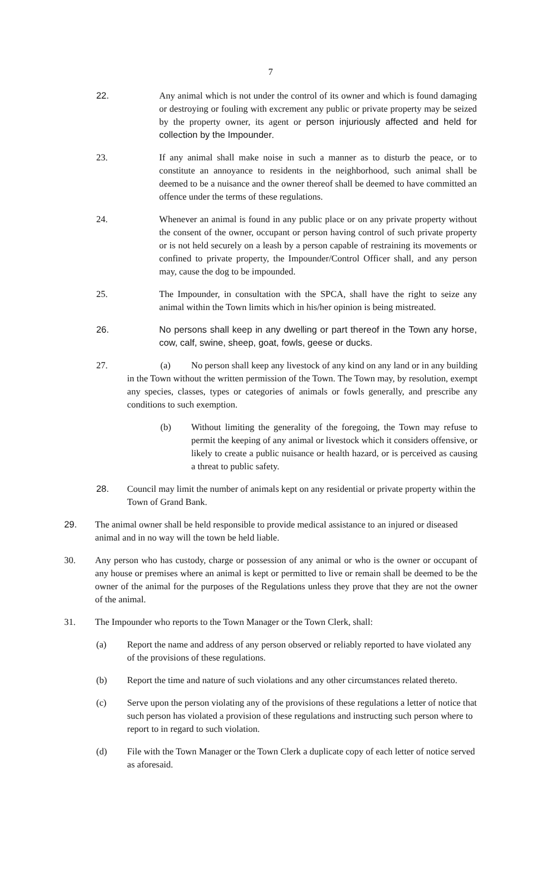7
22. Any animal which is not under the control of its owner and which is found damaging or destroying or fouling with excrement any public or private property may be seized by the property owner, its agent or person injuriously affected and held for collection by the Impounder.
23. If any animal shall make noise in such a manner as to disturb the peace, or to constitute an annoyance to residents in the neighborhood, such animal shall be deemed to be a nuisance and the owner thereof shall be deemed to have committed an offence under the terms of these regulations.
24. Whenever an animal is found in any public place or on any private property without the consent of the owner, occupant or person having control of such private property or is not held securely on a leash by a person capable of restraining its movements or confined to private property, the Impounder/Control Officer shall, and any person may, cause the dog to be impounded.
25. The Impounder, in consultation with the SPCA, shall have the right to seize any animal within the Town limits which in his/her opinion is being mistreated.
26. No persons shall keep in any dwelling or part thereof in the Town any horse, cow, calf, swine, sheep, goat, fowls, geese or ducks.
27. (a) No person shall keep any livestock of any kind on any land or in any building in the Town without the written permission of the Town. The Town may, by resolution, exempt any species, classes, types or categories of animals or fowls generally, and prescribe any conditions to such exemption.
(b) Without limiting the generality of the foregoing, the Town may refuse to permit the keeping of any animal or livestock which it considers offensive, or likely to create a public nuisance or health hazard, or is perceived as causing a threat to public safety.
28. Council may limit the number of animals kept on any residential or private property within the Town of Grand Bank.
29. The animal owner shall be held responsible to provide medical assistance to an injured or diseased animal and in no way will the town be held liable.
30. Any person who has custody, charge or possession of any animal or who is the owner or occupant of any house or premises where an animal is kept or permitted to live or remain shall be deemed to be the owner of the animal for the purposes of the Regulations unless they prove that they are not the owner of the animal.
31. The Impounder who reports to the Town Manager or the Town Clerk, shall:
(a) Report the name and address of any person observed or reliably reported to have violated any of the provisions of these regulations.
(b) Report the time and nature of such violations and any other circumstances related thereto.
(c) Serve upon the person violating any of the provisions of these regulations a letter of notice that such person has violated a provision of these regulations and instructing such person where to report to in regard to such violation.
(d) File with the Town Manager or the Town Clerk a duplicate copy of each letter of notice served as aforesaid.